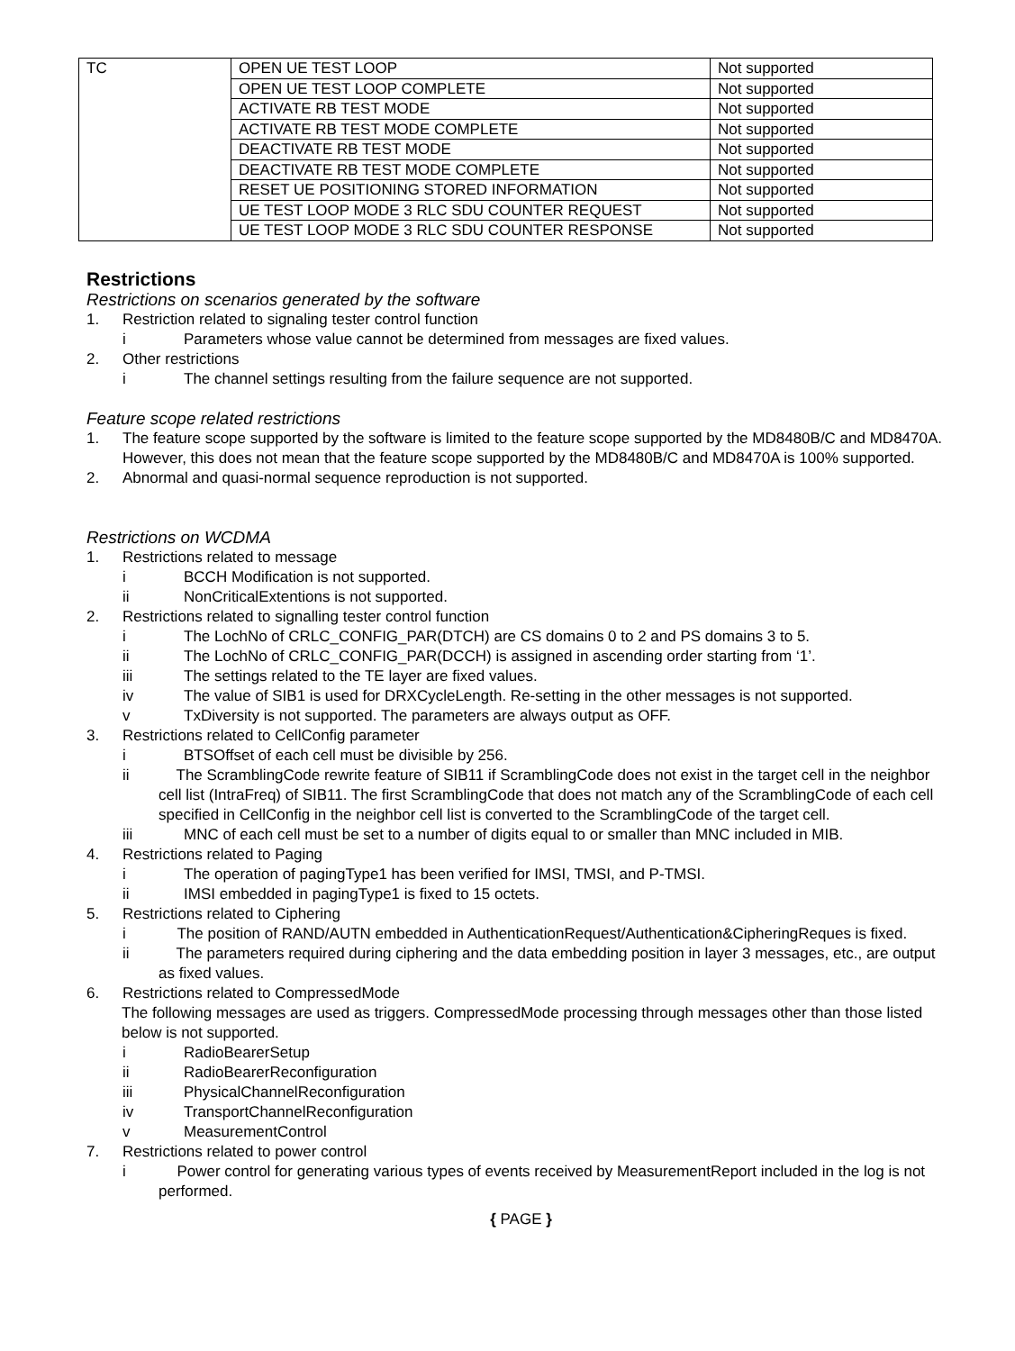| TC | OPEN UE TEST LOOP | Not supported |
| | OPEN UE TEST LOOP COMPLETE | Not supported |
| | ACTIVATE RB TEST MODE | Not supported |
| | ACTIVATE RB TEST MODE COMPLETE | Not supported |
| | DEACTIVATE RB TEST MODE | Not supported |
| | DEACTIVATE RB TEST MODE COMPLETE | Not supported |
| | RESET UE POSITIONING STORED INFORMATION | Not supported |
| | UE TEST LOOP MODE 3 RLC SDU COUNTER REQUEST | Not supported |
| | UE TEST LOOP MODE 3 RLC SDU COUNTER RESPONSE | Not supported |
Restrictions
Restrictions on scenarios generated by the software
1. Restriction related to signaling tester control function
i Parameters whose value cannot be determined from messages are fixed values.
2. Other restrictions
i The channel settings resulting from the failure sequence are not supported.
Feature scope related restrictions
1. The feature scope supported by the software is limited to the feature scope supported by the MD8480B/C and MD8470A. However, this does not mean that the feature scope supported by the MD8480B/C and MD8470A is 100% supported.
2. Abnormal and quasi-normal sequence reproduction is not supported.
Restrictions on WCDMA
1. Restrictions related to message
i BCCH Modification is not supported.
ii NonCriticalExtentions is not supported.
2. Restrictions related to signalling tester control function
i The LochNo of CRLC_CONFIG_PAR(DTCH) are CS domains 0 to 2 and PS domains 3 to 5.
ii The LochNo of CRLC_CONFIG_PAR(DCCH) is assigned in ascending order starting from ‘1’.
iii The settings related to the TE layer are fixed values.
iv The value of SIB1 is used for DRXCycleLength. Re-setting in the other messages is not supported.
v TxDiversity is not supported. The parameters are always output as OFF.
3. Restrictions related to CellConfig parameter
i BTSOffset of each cell must be divisible by 256.
ii The ScramblingCode rewrite feature of SIB11 if ScramblingCode does not exist in the target cell in the neighbor cell list (IntraFreq) of SIB11. The first ScramblingCode that does not match any of the ScramblingCode of each cell specified in CellConfig in the neighbor cell list is converted to the ScramblingCode of the target cell.
iii MNC of each cell must be set to a number of digits equal to or smaller than MNC included in MIB.
4. Restrictions related to Paging
i The operation of pagingType1 has been verified for IMSI, TMSI, and P-TMSI.
ii IMSI embedded in pagingType1 is fixed to 15 octets.
5. Restrictions related to Ciphering
i The position of RAND/AUTN embedded in AuthenticationRequest/Authentication&CipheringReques is fixed.
ii The parameters required during ciphering and the data embedding position in layer 3 messages, etc., are output as fixed values.
6. Restrictions related to CompressedMode
The following messages are used as triggers. CompressedMode processing through messages other than those listed below is not supported.
i RadioBearerSetup
ii RadioBearerReconfiguration
iii PhysicalChannelReconfiguration
iv TransportChannelReconfiguration
v MeasurementControl
7. Restrictions related to power control
i Power control for generating various types of events received by MeasurementReport included in the log is not performed.
{ PAGE }